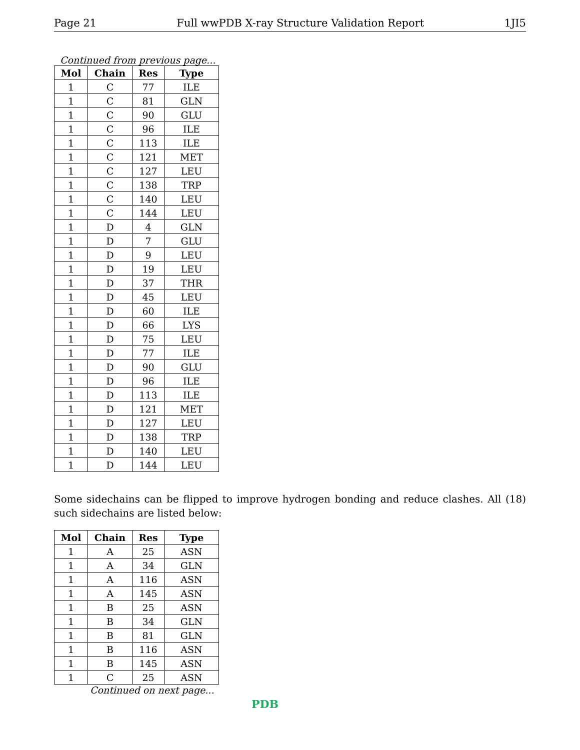Page 21 Full wwPDB X-ray Structure Validation Report 1JI5
Continued from previous page...
| Mol | Chain | Res | Type |
| --- | --- | --- | --- |
| 1 | C | 77 | ILE |
| 1 | C | 81 | GLN |
| 1 | C | 90 | GLU |
| 1 | C | 96 | ILE |
| 1 | C | 113 | ILE |
| 1 | C | 121 | MET |
| 1 | C | 127 | LEU |
| 1 | C | 138 | TRP |
| 1 | C | 140 | LEU |
| 1 | C | 144 | LEU |
| 1 | D | 4 | GLN |
| 1 | D | 7 | GLU |
| 1 | D | 9 | LEU |
| 1 | D | 19 | LEU |
| 1 | D | 37 | THR |
| 1 | D | 45 | LEU |
| 1 | D | 60 | ILE |
| 1 | D | 66 | LYS |
| 1 | D | 75 | LEU |
| 1 | D | 77 | ILE |
| 1 | D | 90 | GLU |
| 1 | D | 96 | ILE |
| 1 | D | 113 | ILE |
| 1 | D | 121 | MET |
| 1 | D | 127 | LEU |
| 1 | D | 138 | TRP |
| 1 | D | 140 | LEU |
| 1 | D | 144 | LEU |
Some sidechains can be flipped to improve hydrogen bonding and reduce clashes. All (18) such sidechains are listed below:
| Mol | Chain | Res | Type |
| --- | --- | --- | --- |
| 1 | A | 25 | ASN |
| 1 | A | 34 | GLN |
| 1 | A | 116 | ASN |
| 1 | A | 145 | ASN |
| 1 | B | 25 | ASN |
| 1 | B | 34 | GLN |
| 1 | B | 81 | GLN |
| 1 | B | 116 | ASN |
| 1 | B | 145 | ASN |
| 1 | C | 25 | ASN |
Continued on next page...
PDB